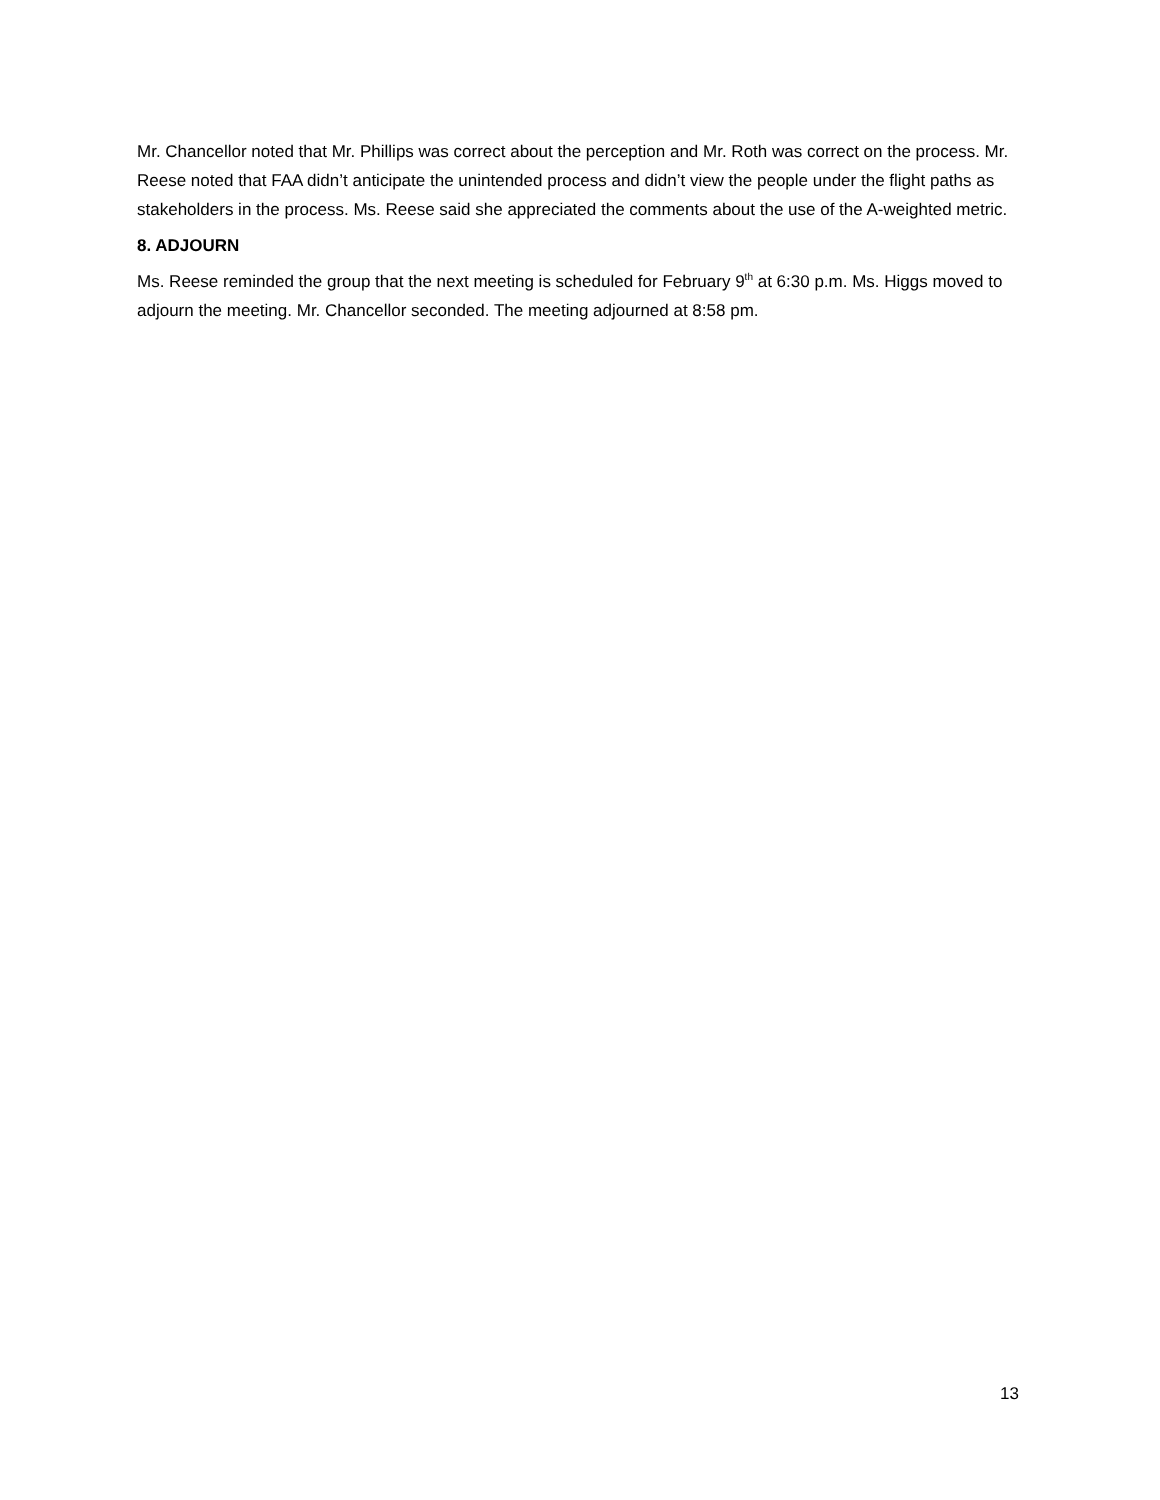Mr. Chancellor noted that Mr. Phillips was correct about the perception and Mr. Roth was correct on the process. Mr. Reese noted that FAA didn’t anticipate the unintended process and didn’t view the people under the flight paths as stakeholders in the process. Ms. Reese said she appreciated the comments about the use of the A-weighted metric.
8. ADJOURN
Ms. Reese reminded the group that the next meeting is scheduled for February 9<sup>th</sup> at 6:30 p.m. Ms. Higgs moved to adjourn the meeting. Mr. Chancellor seconded. The meeting adjourned at 8:58 pm.
13